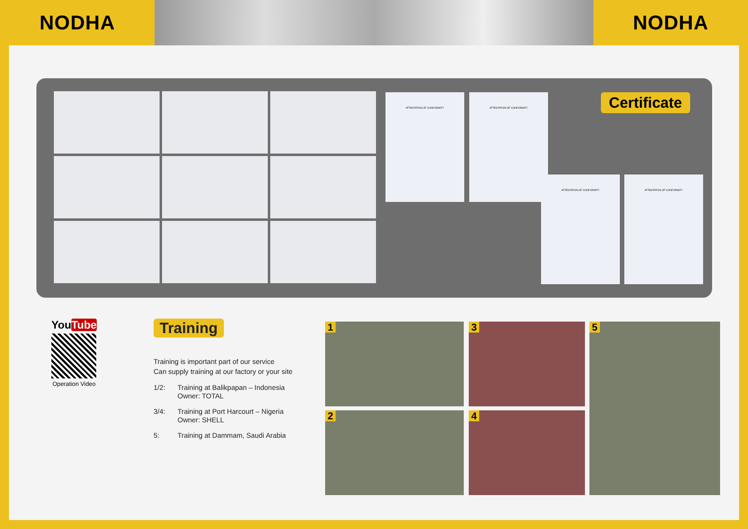NODHA NODHA
ATTESTATION OF CONFORMITY ATTESTATION OF CONFORMITY
ATTESTATION OF CONFORMITY ATTESTATION OF CONFORMITY
Certificate
YouTube
Operation Video
Training
Training is important part of our service
Can supply training at our factory or your site
1/2: Training at Balikpapan – Indonesia
Owner: TOTAL
3/4: Training at Port Harcourt – Nigeria
Owner: SHELL
5: Training at Dammam, Saudi Arabia
1
2
3
4
5